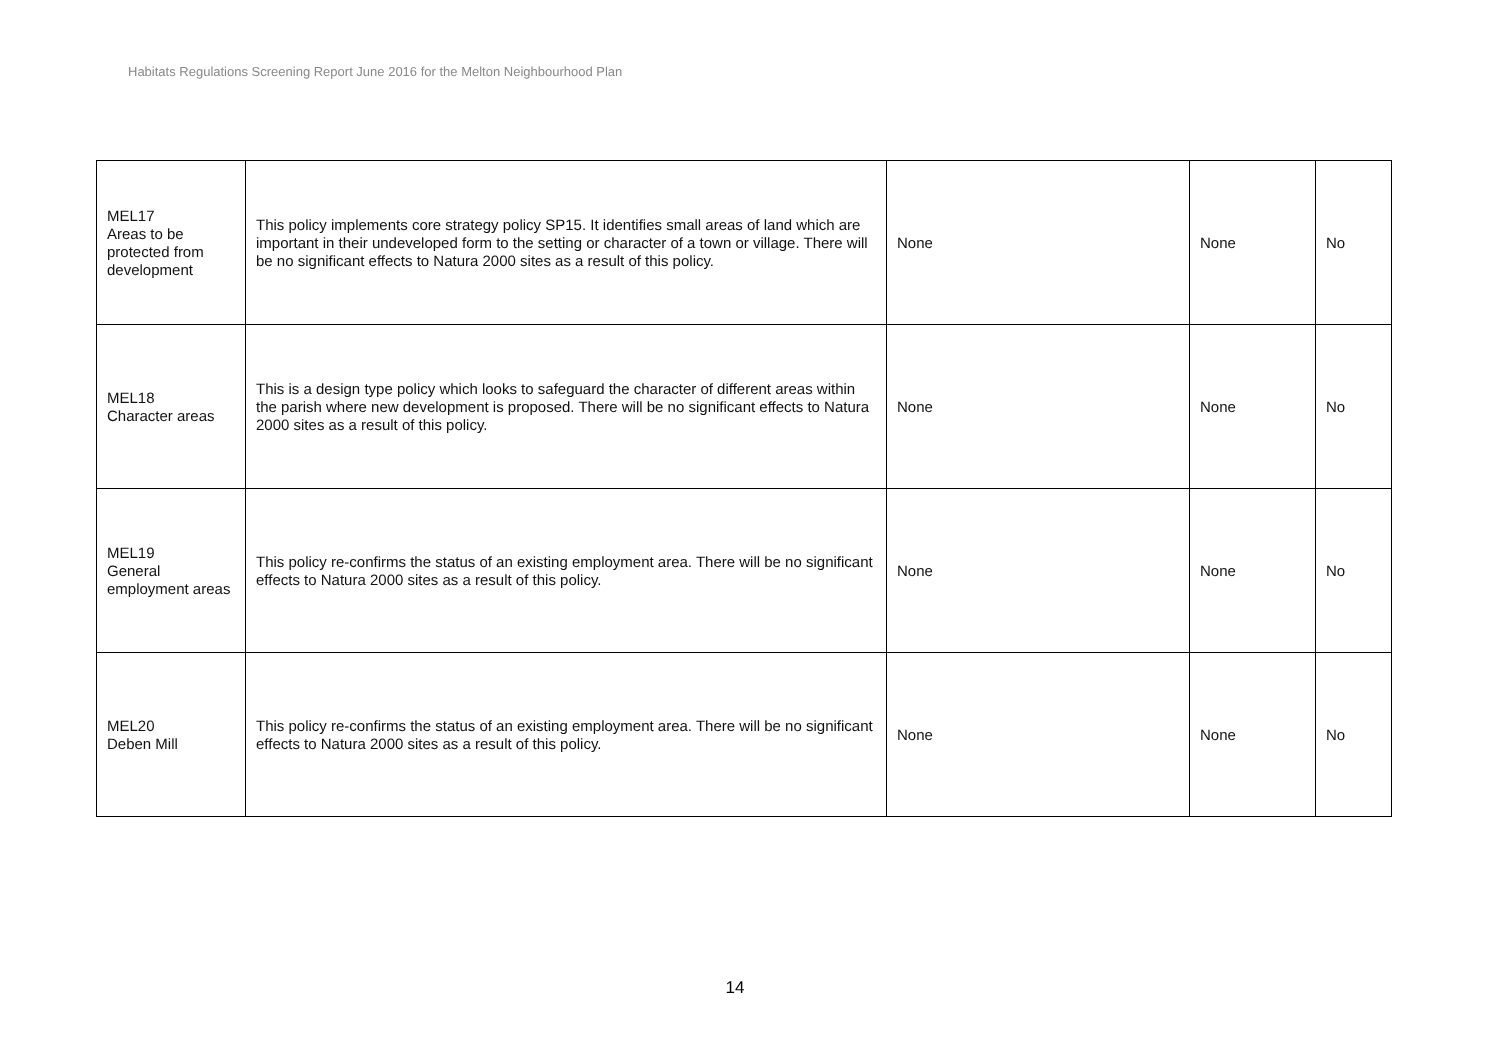Habitats Regulations Screening Report June 2016 for the Melton Neighbourhood Plan
| MEL17 Areas to be protected from development | This policy implements core strategy policy SP15. It identifies small areas of land which are important in their undeveloped form to the setting or character of a town or village. There will be no significant effects to Natura 2000 sites as a result of this policy. | None | None | No |
| MEL18 Character areas | This is a design type policy which looks to safeguard the character of different areas within the parish where new development is proposed. There will be no significant effects to Natura 2000 sites as a result of this policy. | None | None | No |
| MEL19 General employment areas | This policy re-confirms the status of an existing employment area. There will be no significant effects to Natura 2000 sites as a result of this policy. | None | None | No |
| MEL20 Deben Mill | This policy re-confirms the status of an existing employment area. There will be no significant effects to Natura 2000 sites as a result of this policy. | None | None | No |
14